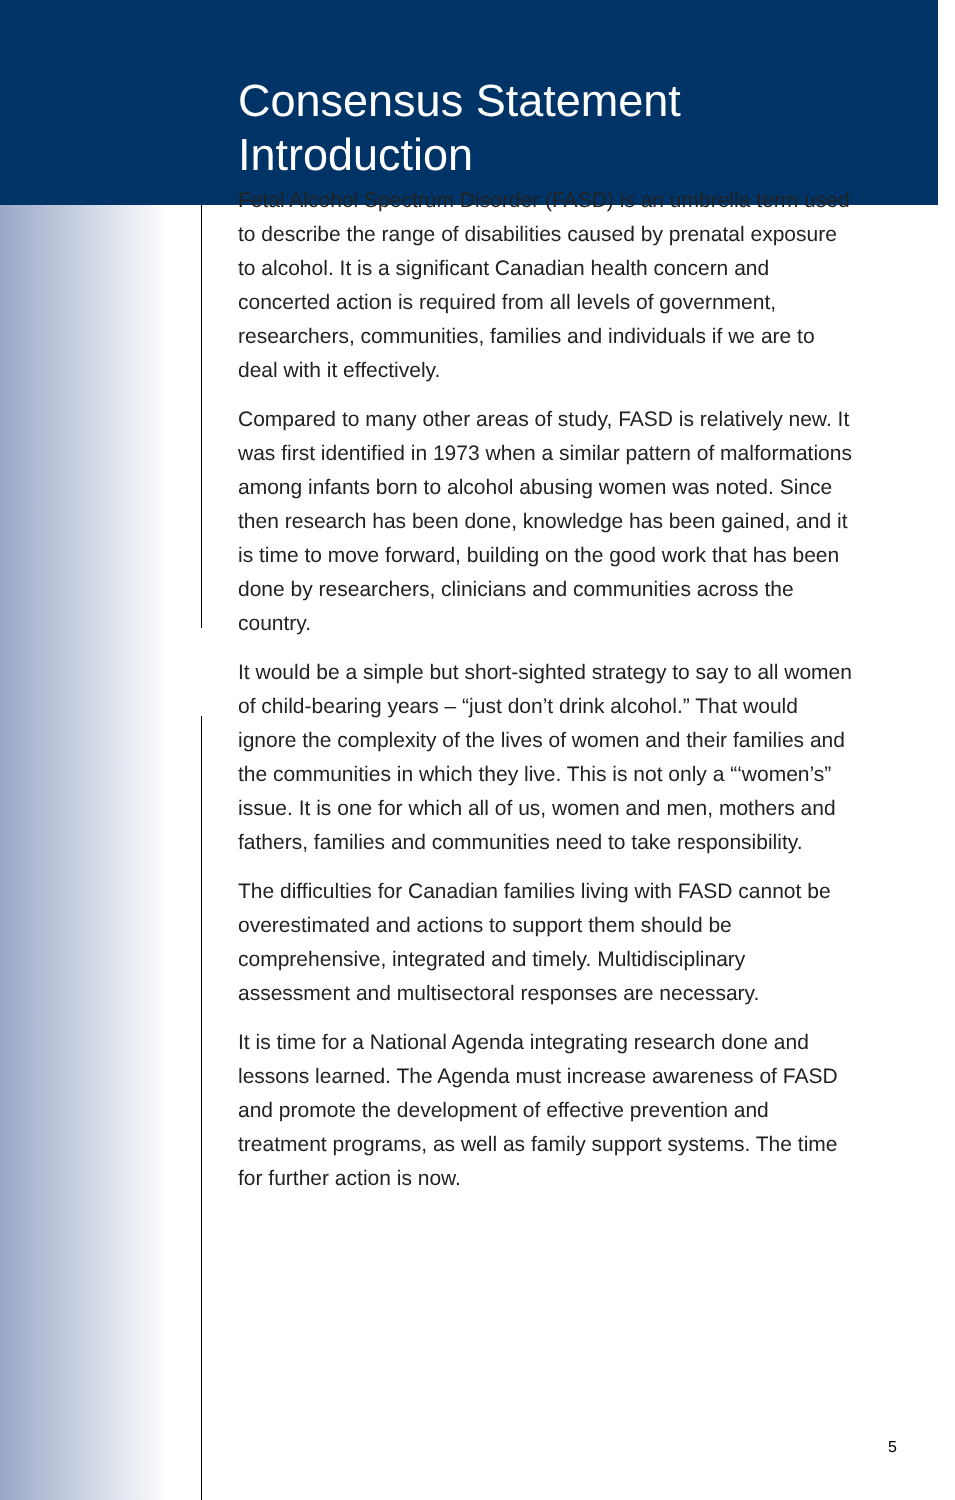Consensus Statement
Introduction
Fetal Alcohol Spectrum Disorder (FASD) is an umbrella term used to describe the range of disabilities caused by prenatal exposure to alcohol. It is a significant Canadian health concern and concerted action is required from all levels of government, researchers, communities, families and individuals if we are to deal with it effectively.
Compared to many other areas of study, FASD is relatively new. It was first identified in 1973 when a similar pattern of malformations among infants born to alcohol abusing women was noted. Since then research has been done, knowledge has been gained, and it is time to move forward, building on the good work that has been done by researchers, clinicians and communities across the country.
It would be a simple but short-sighted strategy to say to all women of child-bearing years – “just don’t drink alcohol.” That would ignore the complexity of the lives of women and their families and the communities in which they live. This is not only a “‘women’s” issue. It is one for which all of us, women and men, mothers and fathers, families and communities need to take responsibility.
The difficulties for Canadian families living with FASD cannot be overestimated and actions to support them should be comprehensive, integrated and timely. Multidisciplinary assessment and multisectoral responses are necessary.
It is time for a National Agenda integrating research done and lessons learned. The Agenda must increase awareness of FASD and promote the development of effective prevention and treatment programs, as well as family support systems. The time for further action is now.
5